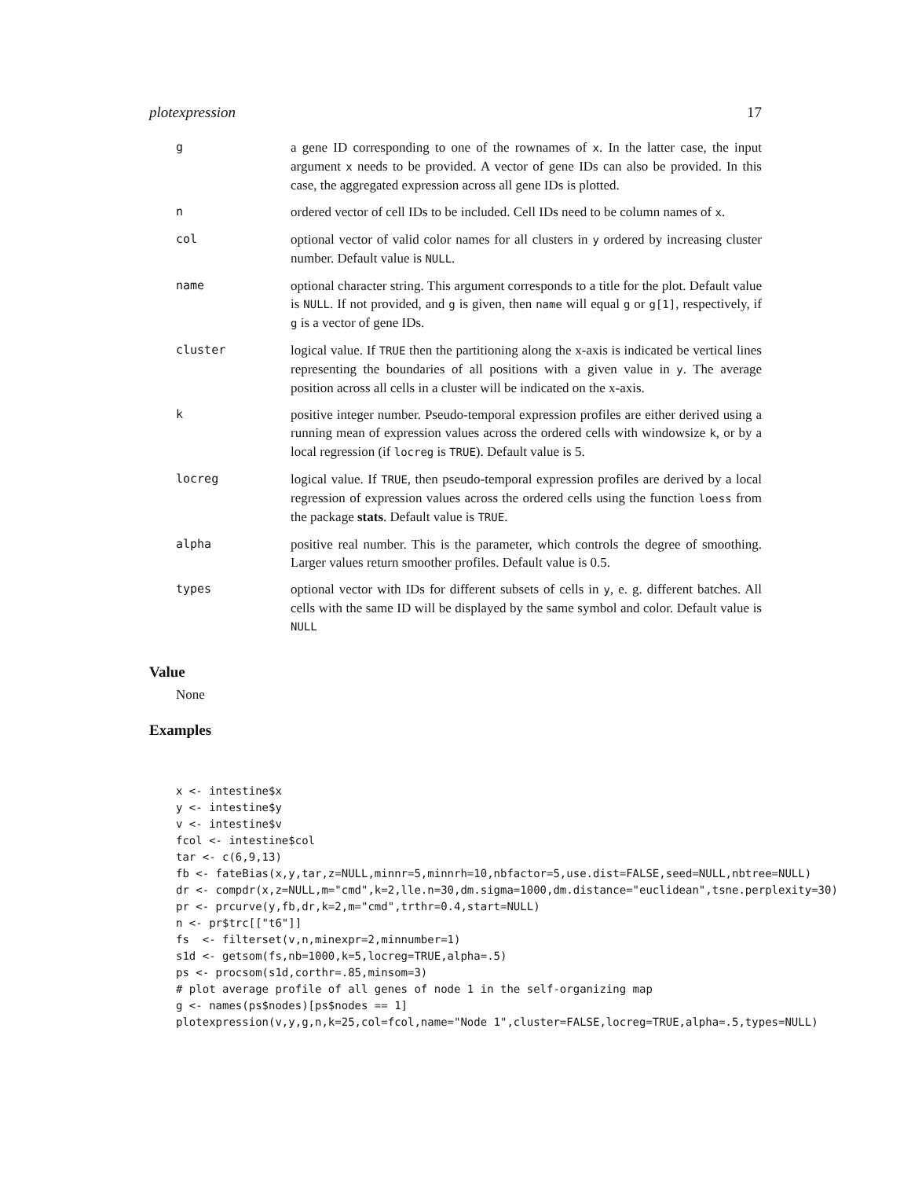plotexpression 17
| g | a gene ID corresponding to one of the rownames of x . In the latter case, the input argument x needs to be provided. A vector of gene IDs can also be provided. In this case, the aggregated expression across all gene IDs is plotted. |
| n | ordered vector of cell IDs to be included. Cell IDs need to be column names of x . |
| col | optional vector of valid color names for all clusters in y ordered by increasing cluster number. Default value is NULL . |
| name | optional character string. This argument corresponds to a title for the plot. Default value is NULL . If not provided, and g is given, then name will equal g or g[1] , respectively, if g is a vector of gene IDs. |
| cluster | logical value. If TRUE then the partitioning along the x-axis is indicated be vertical lines representing the boundaries of all positions with a given value in y . The average position across all cells in a cluster will be indicated on the x-axis. |
| k | positive integer number. Pseudo-temporal expression profiles are either derived using a running mean of expression values across the ordered cells with windowsize k , or by a local regression (if locreg is TRUE ). Default value is 5. |
| locreg | logical value. If TRUE , then pseudo-temporal expression profiles are derived by a local regression of expression values across the ordered cells using the function loess from the package stats . Default value is TRUE . |
| alpha | positive real number. This is the parameter, which controls the degree of smoothing. Larger values return smoother profiles. Default value is 0.5. |
| types | optional vector with IDs for different subsets of cells in y , e. g. different batches. All cells with the same ID will be displayed by the same symbol and color. Default value is NULL |
Value
None
Examples
x <- intestine$x
y <- intestine$y
v <- intestine$v
fcol <- intestine$col
tar <- c(6,9,13)
fb <- fateBias(x,y,tar,z=NULL,minnr=5,minnrh=10,nbfactor=5,use.dist=FALSE,seed=NULL,nbtree=NULL)
dr <- compdr(x,z=NULL,m="cmd",k=2,lle.n=30,dm.sigma=1000,dm.distance="euclidean",tsne.perplexity=30)
pr <- prcurve(y,fb,dr,k=2,m="cmd",trthr=0.4,start=NULL)
n <- pr$trc[["t6"]]
fs  <- filterset(v,n,minexpr=2,minnumber=1)
s1d <- getsom(fs,nb=1000,k=5,locreg=TRUE,alpha=.5)
ps <- procsom(s1d,corthr=.85,minsom=3)
# plot average profile of all genes of node 1 in the self-organizing map
g <- names(ps$nodes)[ps$nodes == 1]
plotexpression(v,y,g,n,k=25,col=fcol,name="Node 1",cluster=FALSE,locreg=TRUE,alpha=.5,types=NULL)